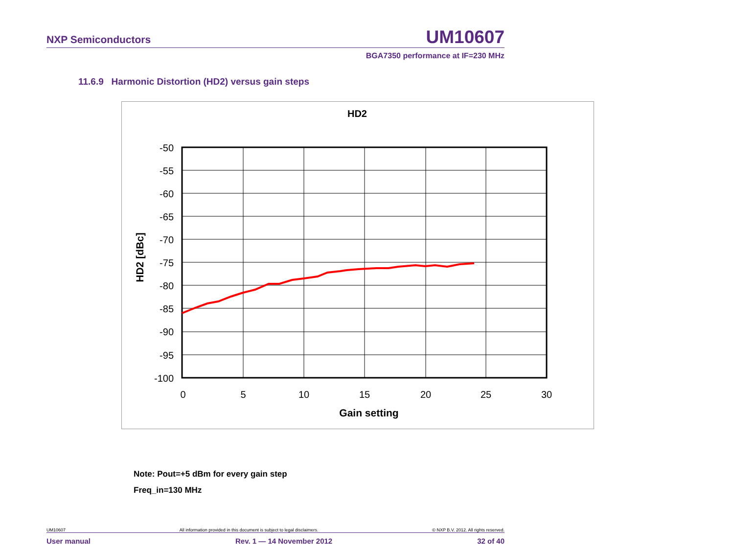NXP Semiconductors UM10607
BGA7350 performance at IF=230 MHz
11.6.9 Harmonic Distortion (HD2) versus gain steps
HD2
-50
-55
-60
-65
-70
-75
-80
-85
-90
-95
-100
0
5
10
15
20
25
30
Gain setting
HD2 [dBc]
Note: Pout=+5 dBm for every gain step
Freq_in=130 MHz
UM10607 All information provided in this document is subject to legal disclaimers. © NXP B.V. 2012. All rights reserved.
User manual Rev. 1 — 14 November 2012 32 of 40